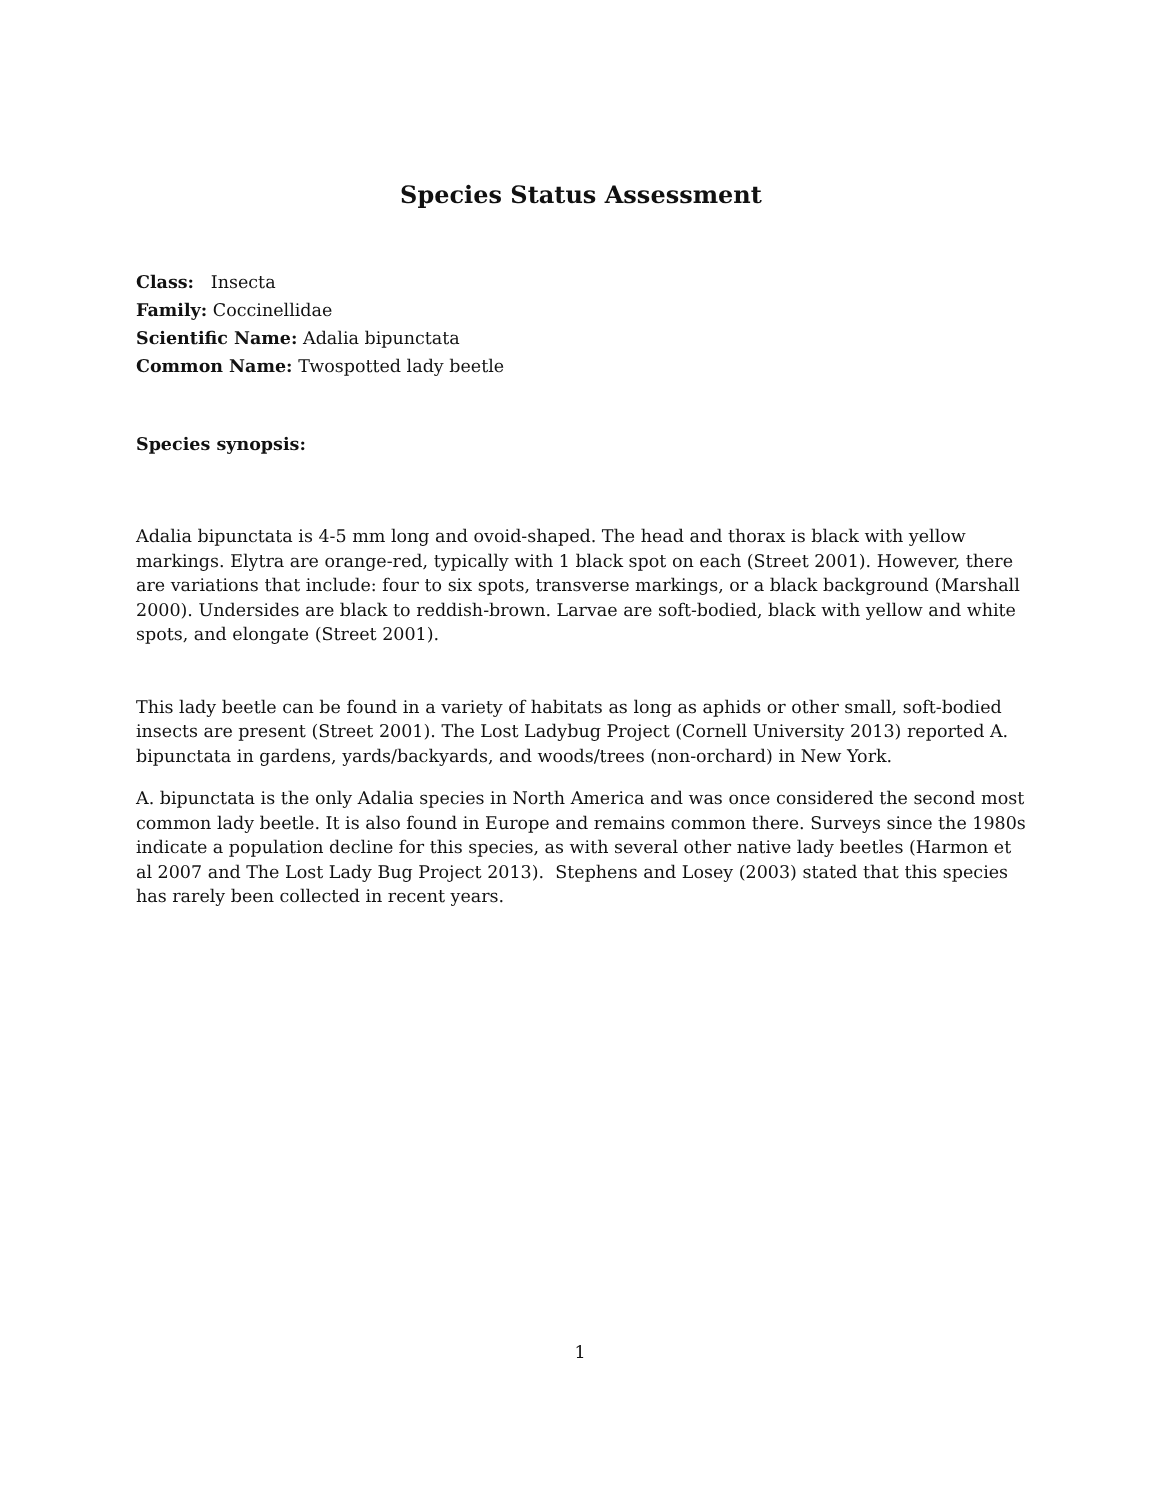Species Status Assessment
Class: Insecta
Family: Coccinellidae
Scientific Name: Adalia bipunctata
Common Name: Twospotted lady beetle
Species synopsis:
Adalia bipunctata is 4-5 mm long and ovoid-shaped. The head and thorax is black with yellow markings. Elytra are orange-red, typically with 1 black spot on each (Street 2001). However, there are variations that include: four to six spots, transverse markings, or a black background (Marshall 2000). Undersides are black to reddish-brown. Larvae are soft-bodied, black with yellow and white spots, and elongate (Street 2001).
This lady beetle can be found in a variety of habitats as long as aphids or other small, soft-bodied insects are present (Street 2001). The Lost Ladybug Project (Cornell University 2013) reported A. bipunctata in gardens, yards/backyards, and woods/trees (non-orchard) in New York.
A. bipunctata is the only Adalia species in North America and was once considered the second most common lady beetle. It is also found in Europe and remains common there. Surveys since the 1980s indicate a population decline for this species, as with several other native lady beetles (Harmon et al 2007 and The Lost Lady Bug Project 2013). Stephens and Losey (2003) stated that this species has rarely been collected in recent years.
1